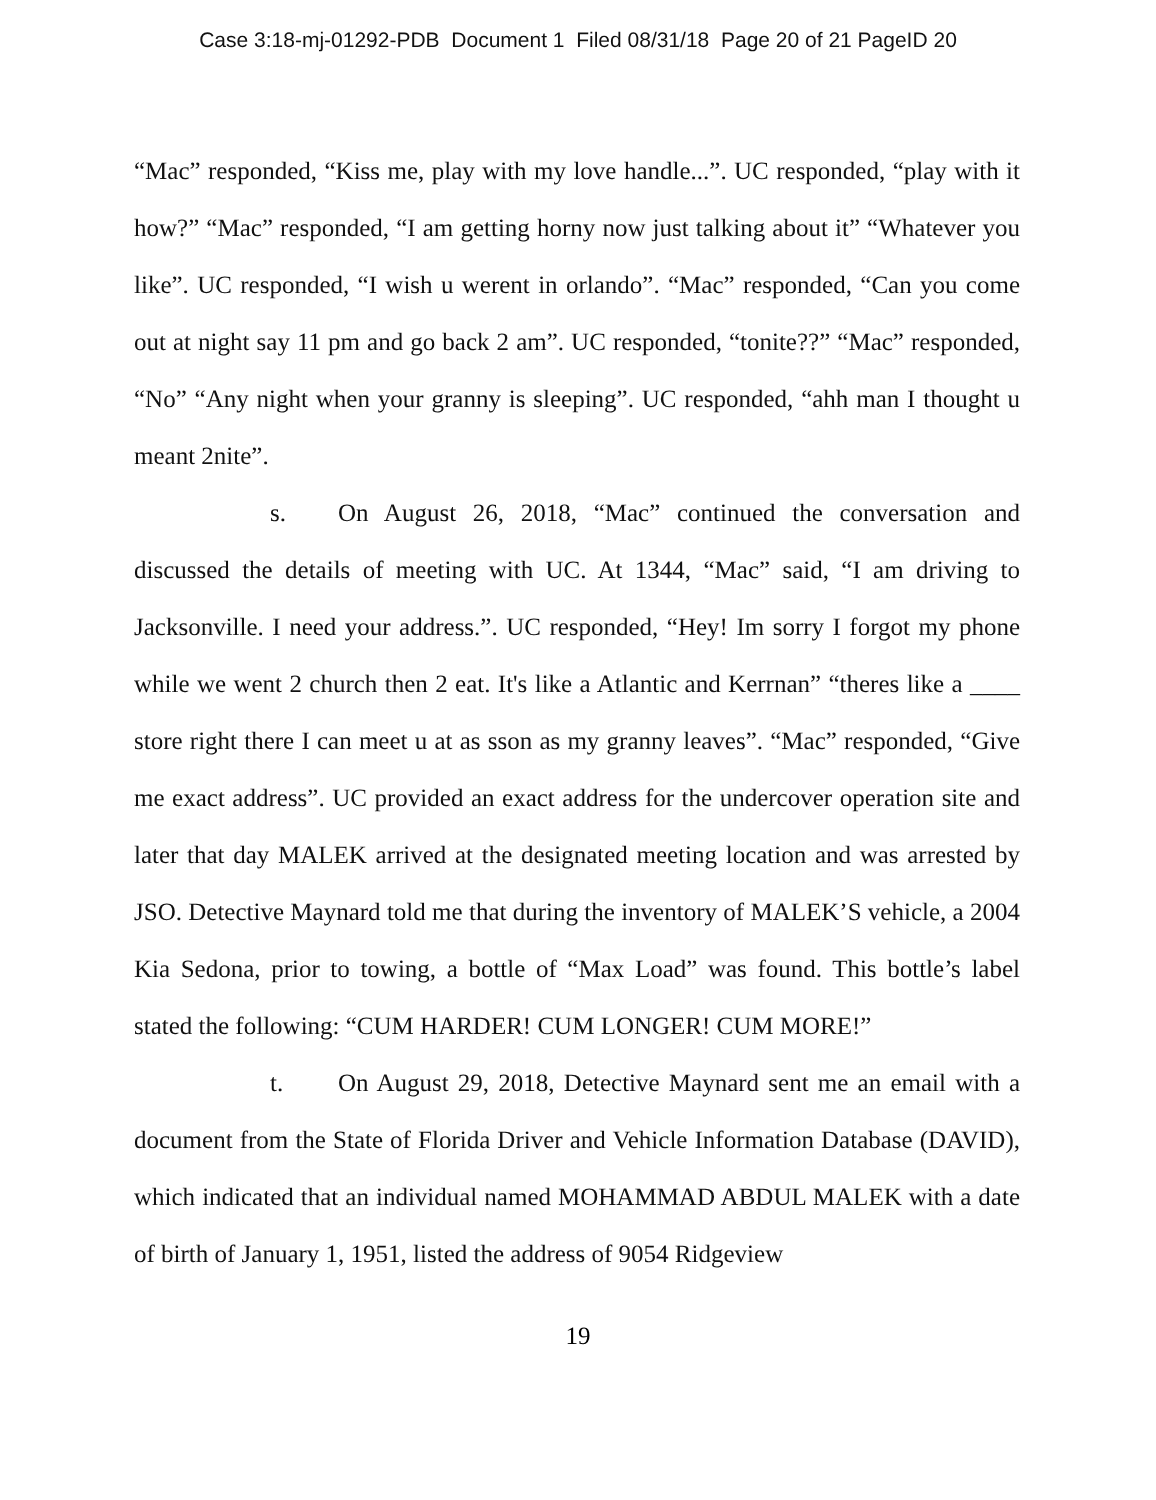Case 3:18-mj-01292-PDB Document 1 Filed 08/31/18 Page 20 of 21 PageID 20
“Mac” responded, “Kiss me, play with my love handle...”. UC responded, “play with it how?” “Mac” responded, “I am getting horny now just talking about it” “Whatever you like”. UC responded, “I wish u werent in orlando”. “Mac” responded, “Can you come out at night say 11 pm and go back 2 am”. UC responded, “tonite??” “Mac” responded, “No” “Any night when your granny is sleeping”. UC responded, “ahh man I thought u meant 2nite”.
s. On August 26, 2018, “Mac” continued the conversation and discussed the details of meeting with UC. At 1344, “Mac” said, “I am driving to Jacksonville. I need your address.”. UC responded, “Hey! Im sorry I forgot my phone while we went 2 church then 2 eat. It's like a Atlantic and Kerrnan” “theres like a ____ store right there I can meet u at as sson as my granny leaves”. “Mac” responded, “Give me exact address”. UC provided an exact address for the undercover operation site and later that day MALEK arrived at the designated meeting location and was arrested by JSO. Detective Maynard told me that during the inventory of MALEK’S vehicle, a 2004 Kia Sedona, prior to towing, a bottle of “Max Load” was found. This bottle’s label stated the following: “CUM HARDER! CUM LONGER! CUM MORE!”
t. On August 29, 2018, Detective Maynard sent me an email with a document from the State of Florida Driver and Vehicle Information Database (DAVID), which indicated that an individual named MOHAMMAD ABDUL MALEK with a date of birth of January 1, 1951, listed the address of 9054 Ridgeview
19